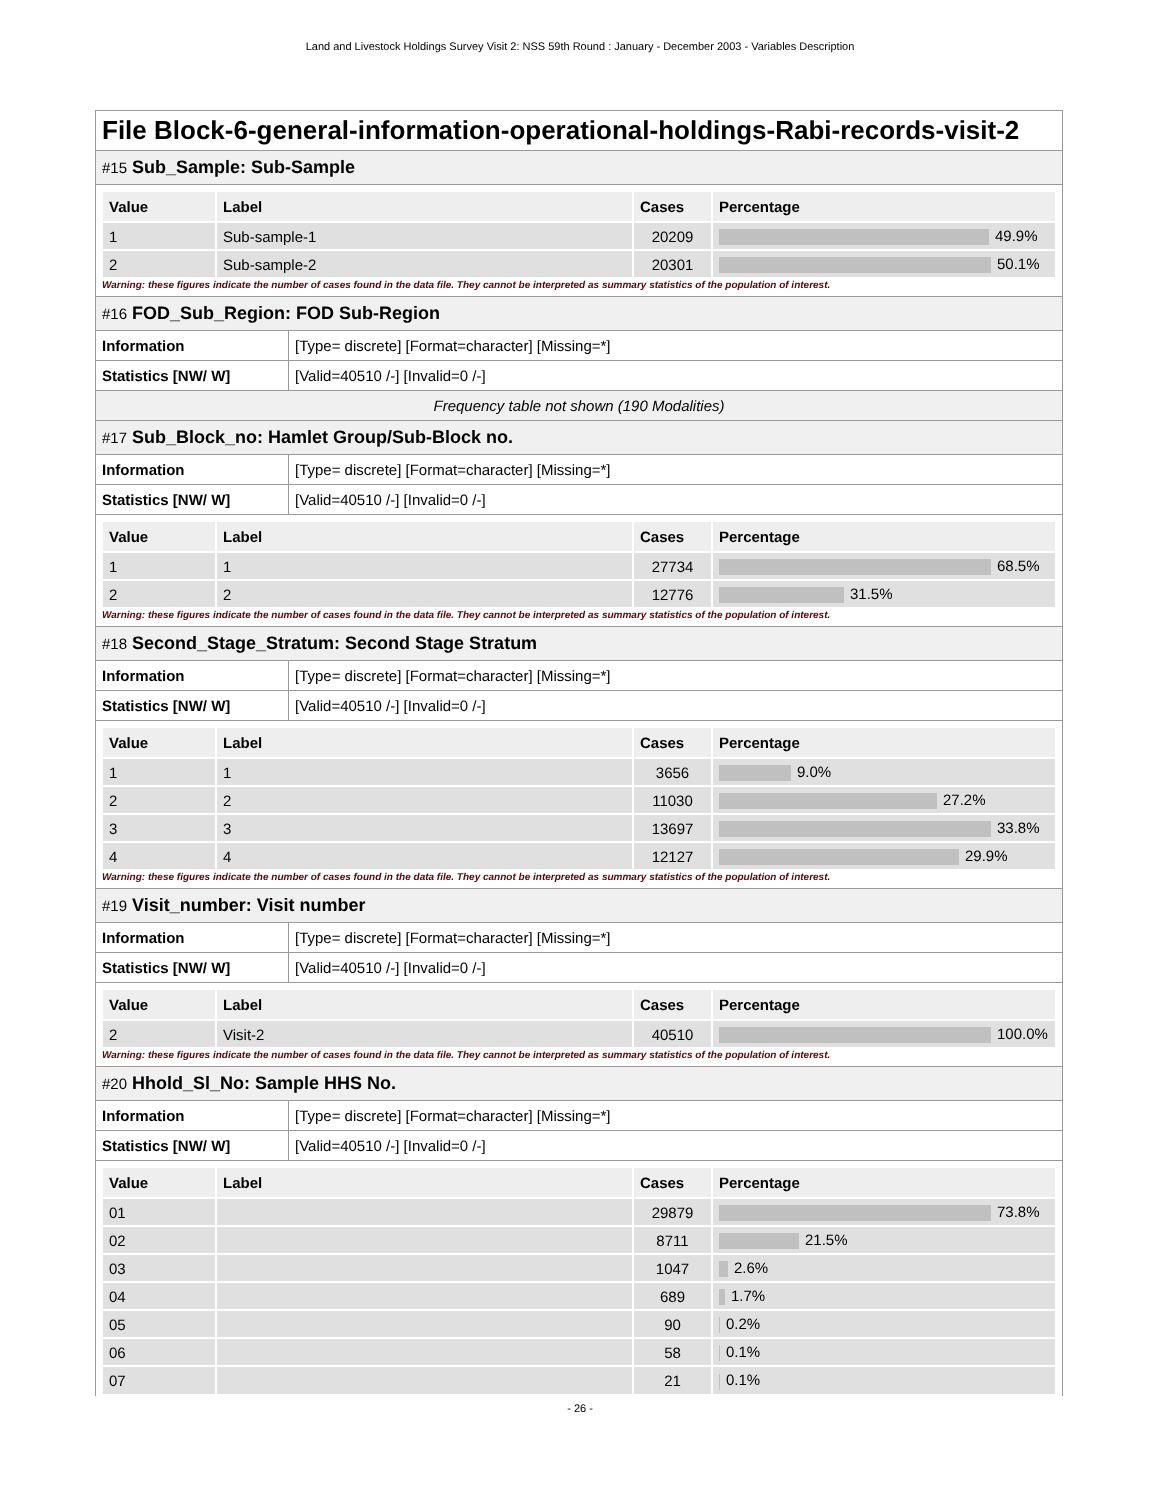Land and Livestock Holdings Survey Visit 2: NSS 59th Round : January - December 2003 - Variables Description
File Block-6-general-information-operational-holdings-Rabi-records-visit-2
#15 Sub_Sample: Sub-Sample
| Value | Label | Cases | Percentage |
| --- | --- | --- | --- |
| 1 | Sub-sample-1 | 20209 | 49.9% |
| 2 | Sub-sample-2 | 20301 | 50.1% |
Warning: these figures indicate the number of cases found in the data file. They cannot be interpreted as summary statistics of the population of interest.
#16 FOD_Sub_Region: FOD Sub-Region
| Information | [Type= discrete] [Format=character] [Missing=*] |
| Statistics [NW/ W] | [Valid=40510 /-] [Invalid=0 /-] |
Frequency table not shown (190 Modalities)
#17 Sub_Block_no: Hamlet Group/Sub-Block no.
| Information | [Type= discrete] [Format=character] [Missing=*] |
| Statistics [NW/ W] | [Valid=40510 /-] [Invalid=0 /-] |
| Value | Label | Cases | Percentage |
| --- | --- | --- | --- |
| 1 | 1 | 27734 | 68.5% |
| 2 | 2 | 12776 | 31.5% |
Warning: these figures indicate the number of cases found in the data file. They cannot be interpreted as summary statistics of the population of interest.
#18 Second_Stage_Stratum: Second Stage Stratum
| Information | [Type= discrete] [Format=character] [Missing=*] |
| Statistics [NW/ W] | [Valid=40510 /-] [Invalid=0 /-] |
| Value | Label | Cases | Percentage |
| --- | --- | --- | --- |
| 1 | 1 | 3656 | 9.0% |
| 2 | 2 | 11030 | 27.2% |
| 3 | 3 | 13697 | 33.8% |
| 4 | 4 | 12127 | 29.9% |
Warning: these figures indicate the number of cases found in the data file. They cannot be interpreted as summary statistics of the population of interest.
#19 Visit_number: Visit number
| Information | [Type= discrete] [Format=character] [Missing=*] |
| Statistics [NW/ W] | [Valid=40510 /-] [Invalid=0 /-] |
| Value | Label | Cases | Percentage |
| --- | --- | --- | --- |
| 2 | Visit-2 | 40510 | 100.0% |
Warning: these figures indicate the number of cases found in the data file. They cannot be interpreted as summary statistics of the population of interest.
#20 Hhold_Sl_No: Sample HHS No.
| Information | [Type= discrete] [Format=character] [Missing=*] |
| Statistics [NW/ W] | [Valid=40510 /-] [Invalid=0 /-] |
| Value | Label | Cases | Percentage |
| --- | --- | --- | --- |
| 01 | | 29879 | 73.8% |
| 02 | | 8711 | 21.5% |
| 03 | | 1047 | 2.6% |
| 04 | | 689 | 1.7% |
| 05 | | 90 | 0.2% |
| 06 | | 58 | 0.1% |
| 07 | | 21 | 0.1% |
- 26 -